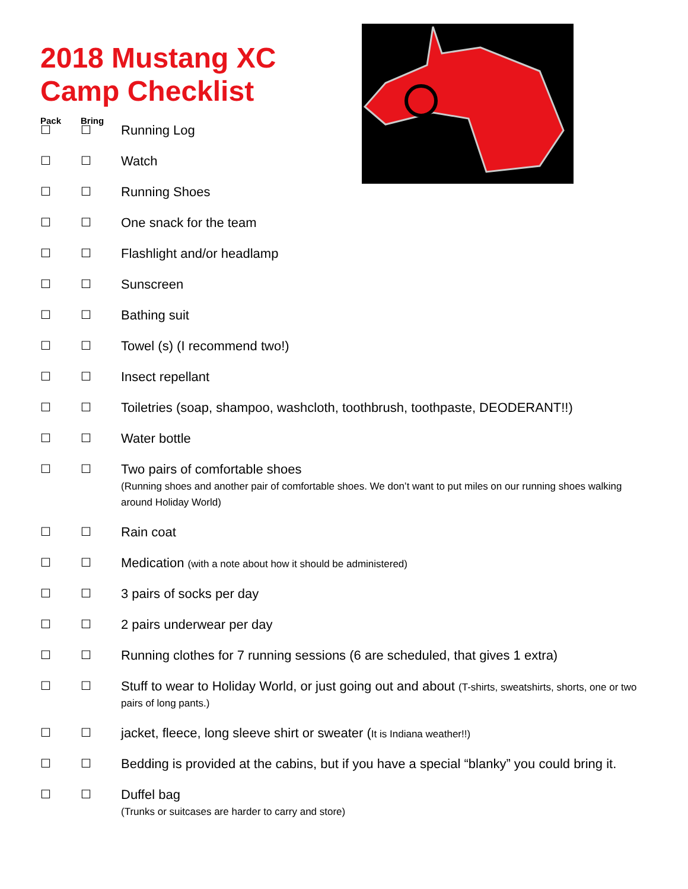2018 Mustang XC
Camp Checklist
Pack Bring
☐ ☐ Running Log
☐ ☐ Watch
☐ ☐ Running Shoes
☐ ☐ One snack for the team
☐ ☐ Flashlight and/or headlamp
☐ ☐ Sunscreen
☐ ☐ Bathing suit
☐ ☐ Towel (s) (I recommend two!)
☐ ☐ Insect repellant
☐ ☐ Toiletries (soap, shampoo, washcloth, toothbrush, toothpaste, DEODERANT!!)
☐ ☐ Water bottle
☐ ☐ Two pairs of comfortable shoes
(Running shoes and another pair of comfortable shoes. We don’t want to put miles on our running shoes walking around Holiday World)
☐ ☐ Rain coat
☐ ☐ Medication (with a note about how it should be administered)
☐ ☐ 3 pairs of socks per day
☐ ☐ 2 pairs underwear per day
☐ ☐ Running clothes for 7 running sessions (6 are scheduled, that gives 1 extra)
☐ ☐ Stuff to wear to Holiday World, or just going out and about (T-shirts, sweatshirts, shorts, one or two pairs of long pants.)
☐ ☐ jacket, fleece, long sleeve shirt or sweater (It is Indiana weather!!)
☐ ☐ Bedding is provided at the cabins, but if you have a special “blanky” you could bring it.
☐ ☐ Duffel bag
(Trunks or suitcases are harder to carry and store)